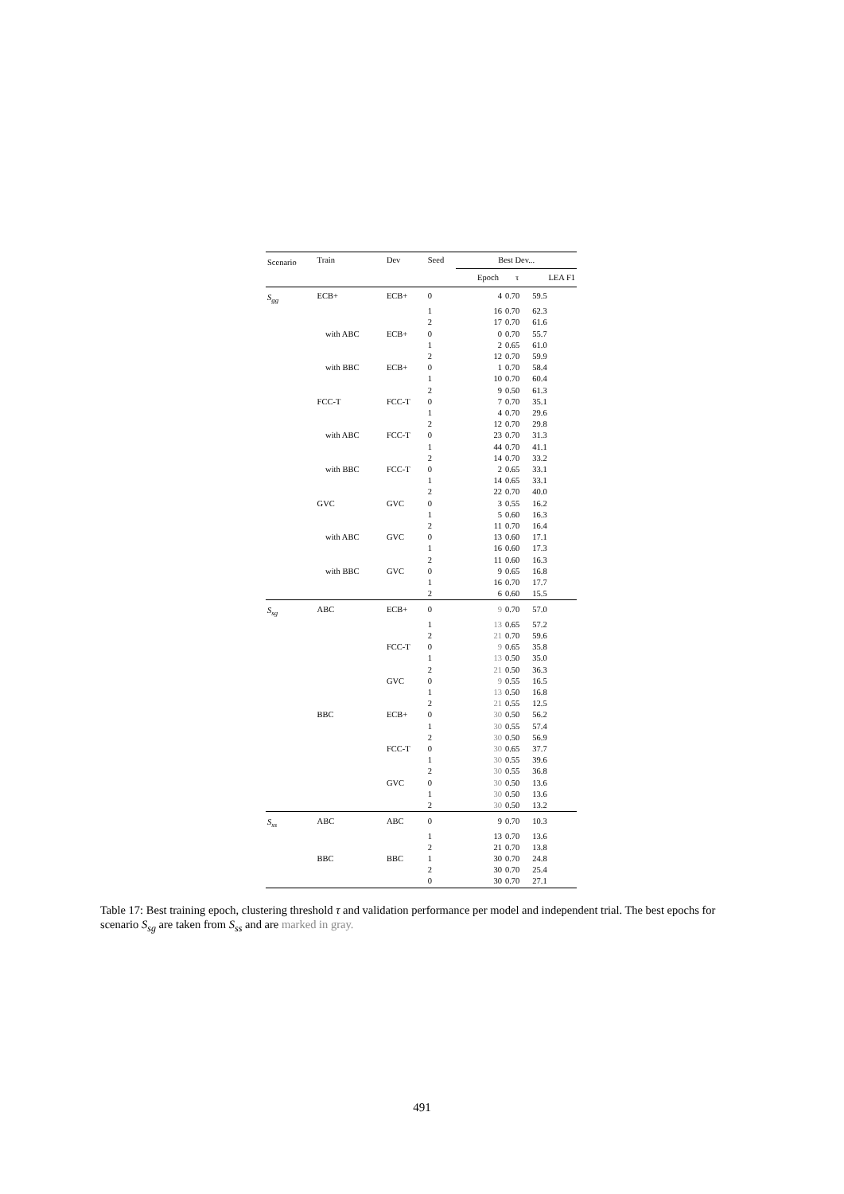| Scenario | Train | Dev | Seed | Best Dev... | | |
| --- | --- | --- | --- | --- | --- | --- |
| | | | | Epoch | τ | LEA F1 |
| S<sub>gg</sub> | ECB+ | ECB+ | 0 | 4 | 0.70 | 59.5 |
| | | | 1 | 16 | 0.70 | 62.3 |
| | | | 2 | 17 | 0.70 | 61.6 |
| | with ABC | ECB+ | 0 | 0 | 0.70 | 55.7 |
| | | | 1 | 2 | 0.65 | 61.0 |
| | | | 2 | 12 | 0.70 | 59.9 |
| | with BBC | ECB+ | 0 | 1 | 0.70 | 58.4 |
| | | | 1 | 10 | 0.70 | 60.4 |
| | | | 2 | 9 | 0.50 | 61.3 |
| | FCC-T | FCC-T | 0 | 7 | 0.70 | 35.1 |
| | | | 1 | 4 | 0.70 | 29.6 |
| | | | 2 | 12 | 0.70 | 29.8 |
| | with ABC | FCC-T | 0 | 23 | 0.70 | 31.3 |
| | | | 1 | 44 | 0.70 | 41.1 |
| | | | 2 | 14 | 0.70 | 33.2 |
| | with BBC | FCC-T | 0 | 2 | 0.65 | 33.1 |
| | | | 1 | 14 | 0.65 | 33.1 |
| | | | 2 | 22 | 0.70 | 40.0 |
| | GVC | GVC | 0 | 3 | 0.55 | 16.2 |
| | | | 1 | 5 | 0.60 | 16.3 |
| | | | 2 | 11 | 0.70 | 16.4 |
| | with ABC | GVC | 0 | 13 | 0.60 | 17.1 |
| | | | 1 | 16 | 0.60 | 17.3 |
| | | | 2 | 11 | 0.60 | 16.3 |
| | with BBC | GVC | 0 | 9 | 0.65 | 16.8 |
| | | | 1 | 16 | 0.70 | 17.7 |
| | | | 2 | 6 | 0.60 | 15.5 |
| S<sub>sg</sub> | ABC | ECB+ | 0 | 9 | 0.70 | 57.0 |
| | | | 1 | 13 | 0.65 | 57.2 |
| | | | 2 | 21 | 0.70 | 59.6 |
| | | FCC-T | 0 | 9 | 0.65 | 35.8 |
| | | | 1 | 13 | 0.50 | 35.0 |
| | | | 2 | 21 | 0.50 | 36.3 |
| | | GVC | 0 | 9 | 0.55 | 16.5 |
| | | | 1 | 13 | 0.50 | 16.8 |
| | | | 2 | 21 | 0.55 | 12.5 |
| | BBC | ECB+ | 0 | 30 | 0.50 | 56.2 |
| | | | 1 | 30 | 0.55 | 57.4 |
| | | | 2 | 30 | 0.50 | 56.9 |
| | | FCC-T | 0 | 30 | 0.65 | 37.7 |
| | | | 1 | 30 | 0.55 | 39.6 |
| | | | 2 | 30 | 0.55 | 36.8 |
| | | GVC | 0 | 30 | 0.50 | 13.6 |
| | | | 1 | 30 | 0.50 | 13.6 |
| | | | 2 | 30 | 0.50 | 13.2 |
| S<sub>ss</sub> | ABC | ABC | 0 | 9 | 0.70 | 10.3 |
| | | | 1 | 13 | 0.70 | 13.6 |
| | | | 2 | 21 | 0.70 | 13.8 |
| | BBC | BBC | 1 | 30 | 0.70 | 24.8 |
| | | | 2 | 30 | 0.70 | 25.4 |
| | | | 0 | 30 | 0.70 | 27.1 |
Table 17: Best training epoch, clustering threshold τ and validation performance per model and independent trial. The best epochs for scenario S<sub>sg</sub> are taken from S<sub>ss</sub> and are marked in gray.
491